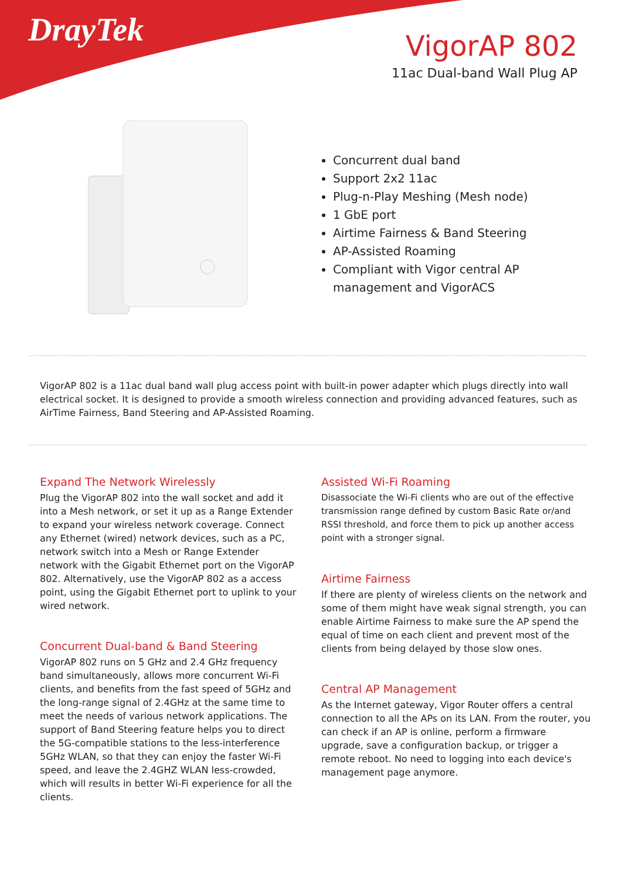DrayTek
VigorAP 802
11ac Dual-band Wall Plug AP
Concurrent dual band
Support 2x2 11ac
Plug-n-Play Meshing (Mesh node)
1 GbE port
Airtime Fairness & Band Steering
AP-Assisted Roaming
Compliant with Vigor central AP management and VigorACS
VigorAP 802 is a 11ac dual band wall plug access point with built-in power adapter which plugs directly into wall electrical socket. It is designed to provide a smooth wireless connection and providing advanced features, such as AirTime Fairness, Band Steering and AP-Assisted Roaming.
Expand The Network Wirelessly
Plug the VigorAP 802 into the wall socket and add it into a Mesh network, or set it up as a Range Extender to expand your wireless network coverage. Connect any Ethernet (wired) network devices, such as a PC, network switch into a Mesh or Range Extender network with the Gigabit Ethernet port on the VigorAP 802. Alternatively, use the VigorAP 802 as a access point, using the Gigabit Ethernet port to uplink to your wired network.
Concurrent Dual-band & Band Steering
VigorAP 802 runs on 5 GHz and 2.4 GHz frequency band simultaneously, allows more concurrent Wi-Fi clients, and benefits from the fast speed of 5GHz and the long-range signal of 2.4GHz at the same time to meet the needs of various network applications. The support of Band Steering feature helps you to direct the 5G-compatible stations to the less-interference 5GHz WLAN, so that they can enjoy the faster Wi-Fi speed, and leave the 2.4GHZ WLAN less-crowded, which will results in better Wi-Fi experience for all the clients.
Assisted Wi-Fi Roaming
Disassociate the Wi-Fi clients who are out of the effective transmission range defined by custom Basic Rate or/and RSSI threshold, and force them to pick up another access point with a stronger signal.
Airtime Fairness
If there are plenty of wireless clients on the network and some of them might have weak signal strength, you can enable Airtime Fairness to make sure the AP spend the equal of time on each client and prevent most of the clients from being delayed by those slow ones.
Central AP Management
As the Internet gateway, Vigor Router offers a central connection to all the APs on its LAN. From the router, you can check if an AP is online, perform a firmware upgrade, save a configuration backup, or trigger a remote reboot. No need to logging into each device's management page anymore.